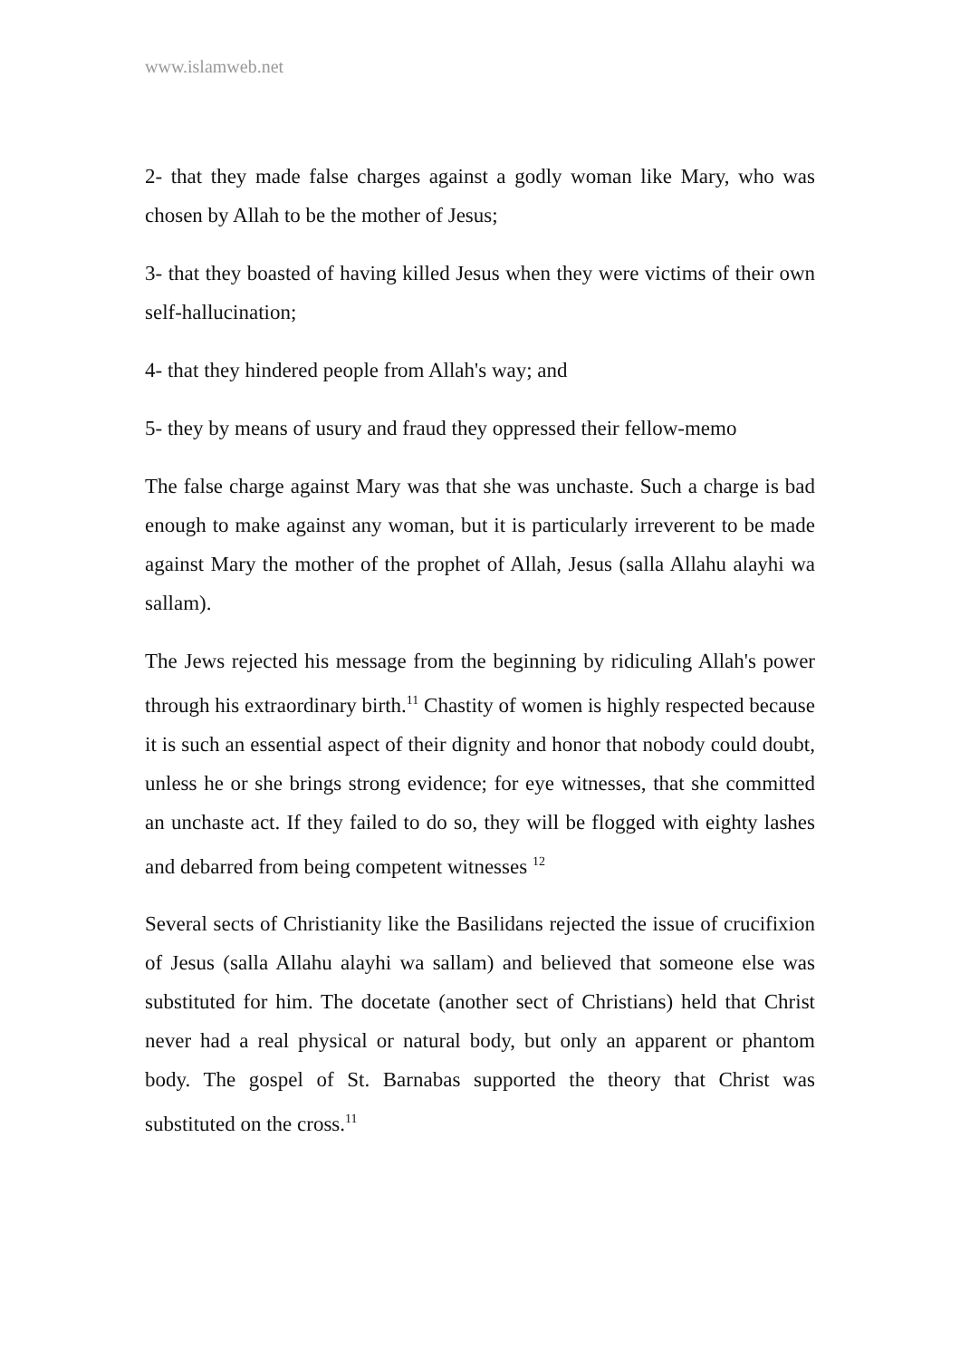www.islamweb.net
2- that they made false charges against a godly woman like Mary, who was chosen by Allah to be the mother of Jesus;
3- that they boasted of having killed Jesus when they were victims of their own self-hallucination;
4- that they hindered people from Allah's way; and
5- they by means of usury and fraud they oppressed their fellow-memo
The false charge against Mary was that she was unchaste. Such a charge is bad enough to make against any woman, but it is particularly irreverent to be made against Mary the mother of the prophet of Allah, Jesus (salla Allahu alayhi wa sallam).
The Jews rejected his message from the beginning by ridiculing Allah's power through his extraordinary birth.<sup>11</sup> Chastity of women is highly respected because it is such an essential aspect of their dignity and honor that nobody could doubt, unless he or she brings strong evidence; for eye witnesses, that she committed an unchaste act. If they failed to do so, they will be flogged with eighty lashes and debarred from being competent witnesses <sup>12</sup>
Several sects of Christianity like the Basilidans rejected the issue of crucifixion of Jesus (salla Allahu alayhi wa sallam) and believed that someone else was substituted for him. The docetate (another sect of Christians) held that Christ never had a real physical or natural body, but only an apparent or phantom body. The gospel of St. Barnabas supported the theory that Christ was substituted on the cross.<sup>11</sup>